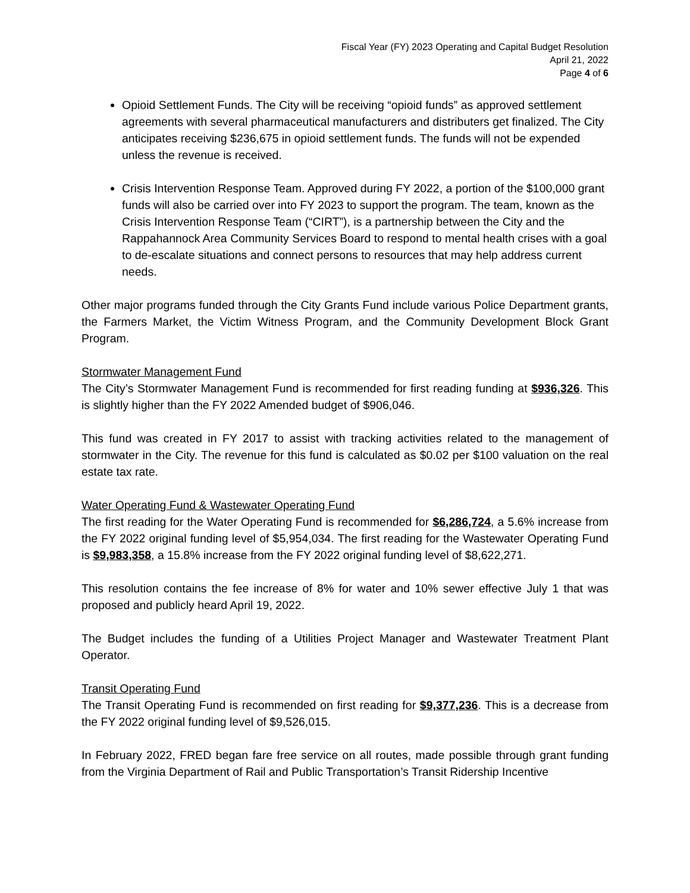Fiscal Year (FY) 2023 Operating and Capital Budget Resolution
April 21, 2022
Page 4 of 6
Opioid Settlement Funds. The City will be receiving “opioid funds” as approved settlement agreements with several pharmaceutical manufacturers and distributers get finalized. The City anticipates receiving $236,675 in opioid settlement funds. The funds will not be expended unless the revenue is received.
Crisis Intervention Response Team. Approved during FY 2022, a portion of the $100,000 grant funds will also be carried over into FY 2023 to support the program. The team, known as the Crisis Intervention Response Team (“CIRT”), is a partnership between the City and the Rappahannock Area Community Services Board to respond to mental health crises with a goal to de-escalate situations and connect persons to resources that may help address current needs.
Other major programs funded through the City Grants Fund include various Police Department grants, the Farmers Market, the Victim Witness Program, and the Community Development Block Grant Program.
Stormwater Management Fund
The City’s Stormwater Management Fund is recommended for first reading funding at $936,326. This is slightly higher than the FY 2022 Amended budget of $906,046.
This fund was created in FY 2017 to assist with tracking activities related to the management of stormwater in the City. The revenue for this fund is calculated as $0.02 per $100 valuation on the real estate tax rate.
Water Operating Fund & Wastewater Operating Fund
The first reading for the Water Operating Fund is recommended for $6,286,724, a 5.6% increase from the FY 2022 original funding level of $5,954,034. The first reading for the Wastewater Operating Fund is $9,983,358, a 15.8% increase from the FY 2022 original funding level of $8,622,271.
This resolution contains the fee increase of 8% for water and 10% sewer effective July 1 that was proposed and publicly heard April 19, 2022.
The Budget includes the funding of a Utilities Project Manager and Wastewater Treatment Plant Operator.
Transit Operating Fund
The Transit Operating Fund is recommended on first reading for $9,377,236. This is a decrease from the FY 2022 original funding level of $9,526,015.
In February 2022, FRED began fare free service on all routes, made possible through grant funding from the Virginia Department of Rail and Public Transportation’s Transit Ridership Incentive